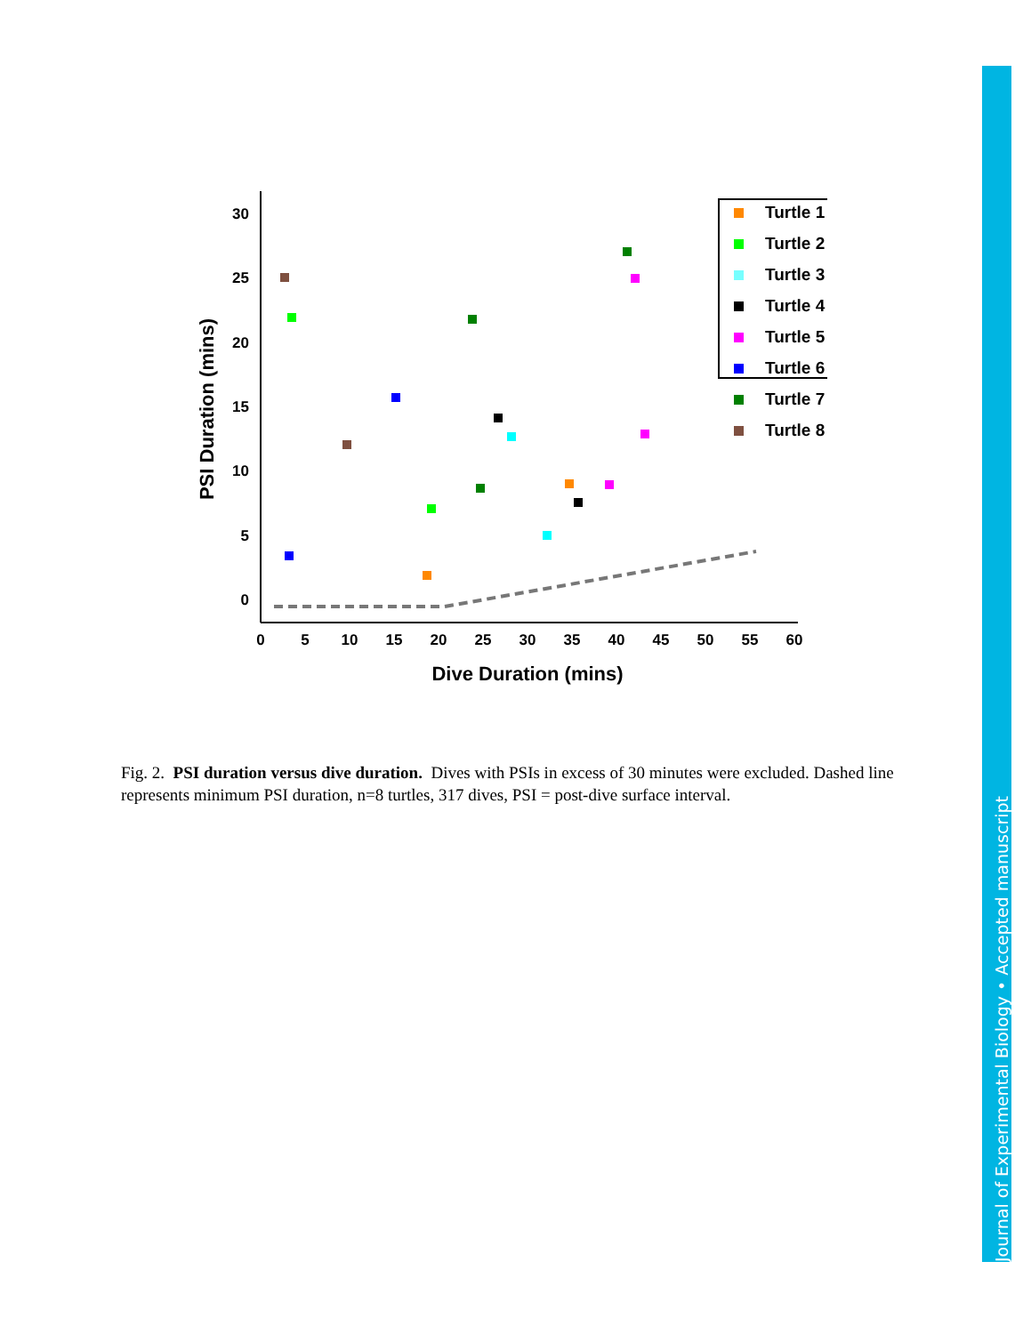0
5
10
15
20
25
30
0
5
10
15
20
25
30
35
40
45
50
55
60
Dive Duration (mins)
PSI Duration (mins)
Turtle 1
Turtle 2
Turtle 3
Turtle 4
Turtle 5
Turtle 6
Turtle 7
Turtle 8
Fig. 2. PSI duration versus dive duration. Dives with PSIs in excess of 30 minutes were excluded. Dashed line represents minimum PSI duration, n=8 turtles, 317 dives, PSI = post-dive surface interval.
Journal of Experimental Biology • Accepted manuscript